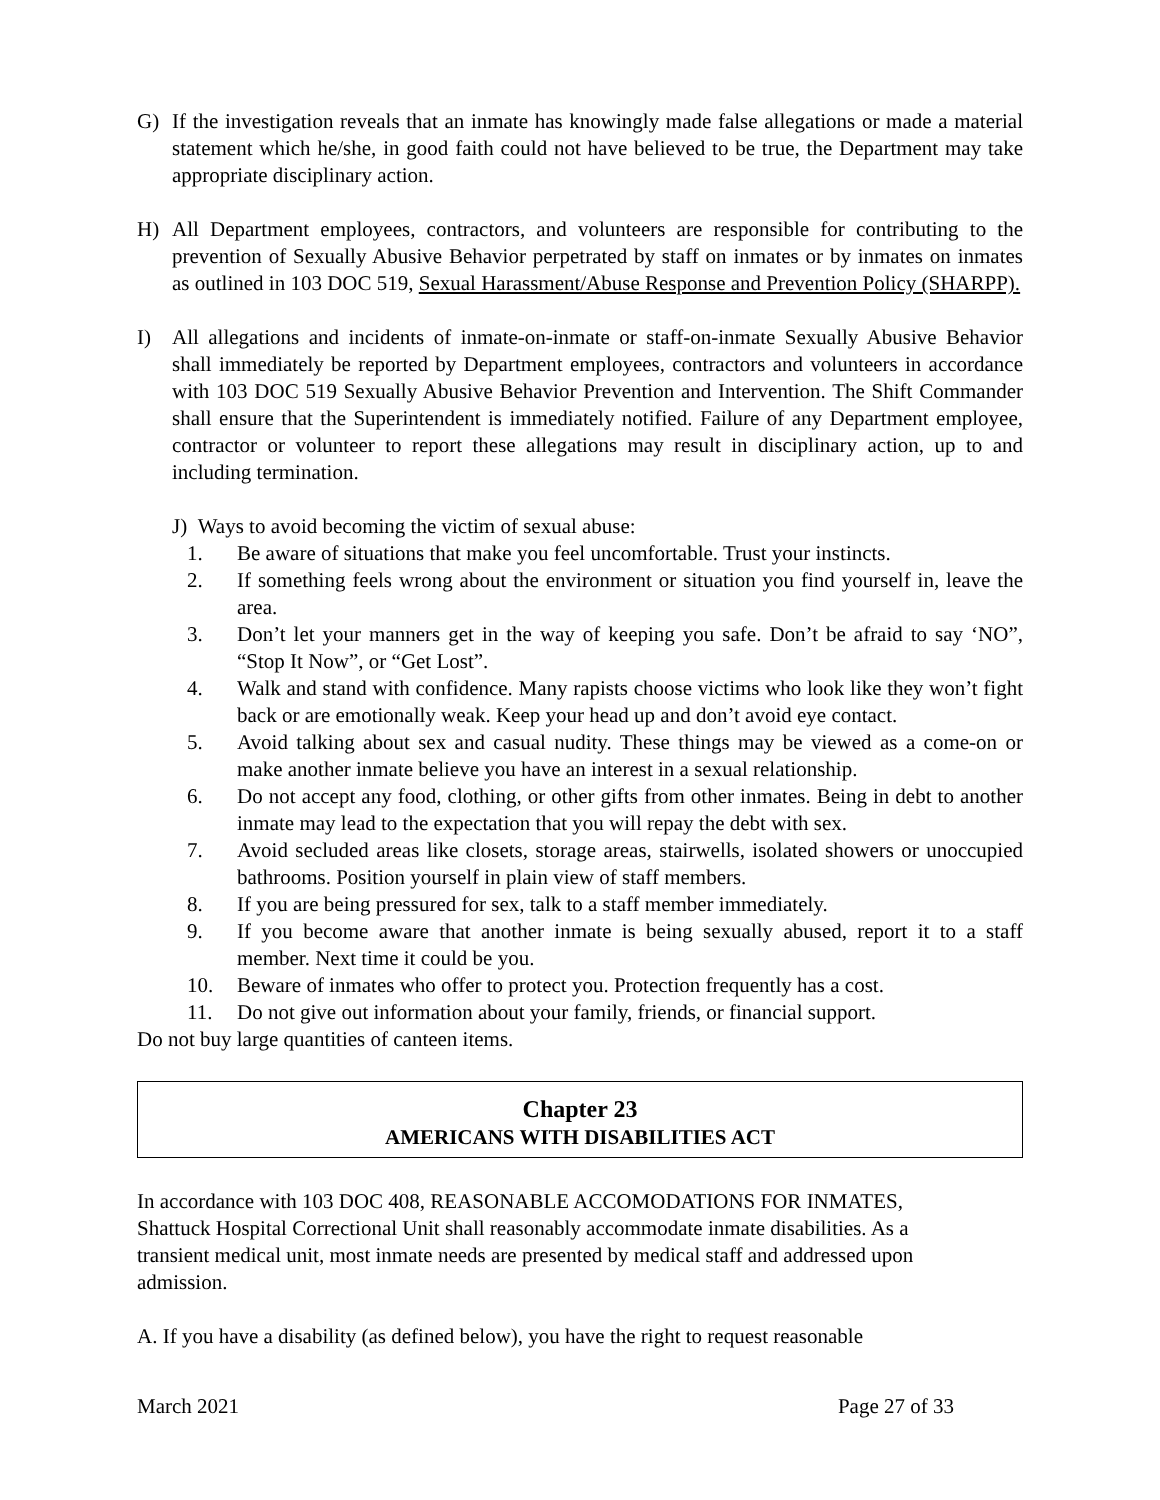G) If the investigation reveals that an inmate has knowingly made false allegations or made a material statement which he/she, in good faith could not have believed to be true, the Department may take appropriate disciplinary action.
H) All Department employees, contractors, and volunteers are responsible for contributing to the prevention of Sexually Abusive Behavior perpetrated by staff on inmates or by inmates on inmates as outlined in 103 DOC 519, Sexual Harassment/Abuse Response and Prevention Policy (SHARPP).
I) All allegations and incidents of inmate-on-inmate or staff-on-inmate Sexually Abusive Behavior shall immediately be reported by Department employees, contractors and volunteers in accordance with 103 DOC 519 Sexually Abusive Behavior Prevention and Intervention. The Shift Commander shall ensure that the Superintendent is immediately notified. Failure of any Department employee, contractor or volunteer to report these allegations may result in disciplinary action, up to and including termination.
J) Ways to avoid becoming the victim of sexual abuse:
1. Be aware of situations that make you feel uncomfortable. Trust your instincts.
2. If something feels wrong about the environment or situation you find yourself in, leave the area.
3. Don’t let your manners get in the way of keeping you safe. Don’t be afraid to say ‘NO”, “Stop It Now”, or “Get Lost”.
4. Walk and stand with confidence. Many rapists choose victims who look like they won’t fight back or are emotionally weak. Keep your head up and don’t avoid eye contact.
5. Avoid talking about sex and casual nudity. These things may be viewed as a come-on or make another inmate believe you have an interest in a sexual relationship.
6. Do not accept any food, clothing, or other gifts from other inmates. Being in debt to another inmate may lead to the expectation that you will repay the debt with sex.
7. Avoid secluded areas like closets, storage areas, stairwells, isolated showers or unoccupied bathrooms. Position yourself in plain view of staff members.
8. If you are being pressured for sex, talk to a staff member immediately.
9. If you become aware that another inmate is being sexually abused, report it to a staff member. Next time it could be you.
10. Beware of inmates who offer to protect you. Protection frequently has a cost.
11. Do not give out information about your family, friends, or financial support.
Do not buy large quantities of canteen items.
Chapter 23
AMERICANS WITH DISABILITIES ACT
In accordance with 103 DOC 408, REASONABLE ACCOMODATIONS FOR INMATES,
Shattuck Hospital Correctional Unit shall reasonably accommodate inmate disabilities. As a
transient medical unit, most inmate needs are presented by medical staff and addressed upon
admission.
A. If you have a disability (as defined below), you have the right to request reasonable
March 2021 Page 27 of 33